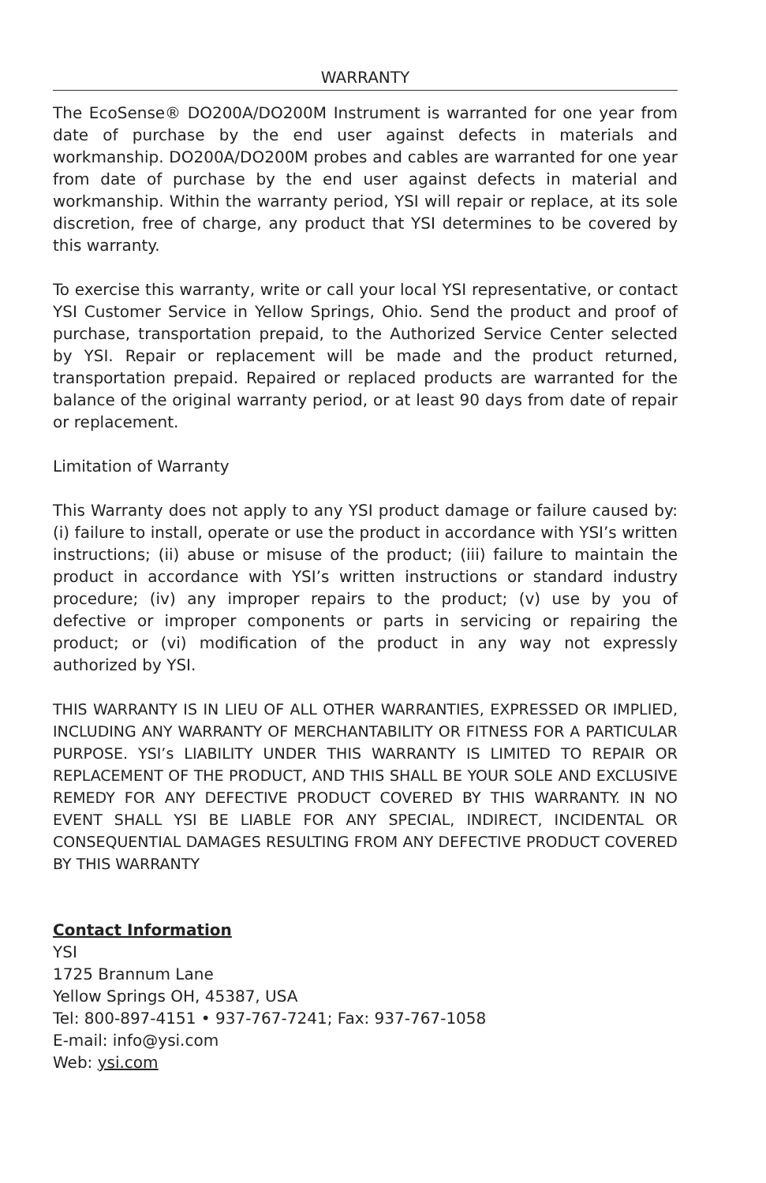WARRANTY
The EcoSense® DO200A/DO200M Instrument is warranted for one year from date of purchase by the end user against defects in materials and workmanship. DO200A/DO200M probes and cables are warranted for one year from date of purchase by the end user against defects in material and workmanship. Within the warranty period, YSI will repair or replace, at its sole discretion, free of charge, any product that YSI determines to be covered by this warranty.
To exercise this warranty, write or call your local YSI representative, or contact YSI Customer Service in Yellow Springs, Ohio. Send the product and proof of purchase, transportation prepaid, to the Authorized Service Center selected by YSI. Repair or replacement will be made and the product returned, transportation prepaid. Repaired or replaced products are warranted for the balance of the original warranty period, or at least 90 days from date of repair or replacement.
Limitation of Warranty
This Warranty does not apply to any YSI product damage or failure caused by: (i) failure to install, operate or use the product in accordance with YSI’s written instructions; (ii) abuse or misuse of the product; (iii) failure to maintain the product in accordance with YSI’s written instructions or standard industry procedure; (iv) any improper repairs to the product; (v) use by you of defective or improper components or parts in servicing or repairing the product; or (vi) modification of the product in any way not expressly authorized by YSI.
THIS WARRANTY IS IN LIEU OF ALL OTHER WARRANTIES, EXPRESSED OR IMPLIED, INCLUDING ANY WARRANTY OF MERCHANTABILITY OR FITNESS FOR A PARTICULAR PURPOSE. YSI’s LIABILITY UNDER THIS WARRANTY IS LIMITED TO REPAIR OR REPLACEMENT OF THE PRODUCT, AND THIS SHALL BE YOUR SOLE AND EXCLUSIVE REMEDY FOR ANY DEFECTIVE PRODUCT COVERED BY THIS WARRANTY. IN NO EVENT SHALL YSI BE LIABLE FOR ANY SPECIAL, INDIRECT, INCIDENTAL OR CONSEQUENTIAL DAMAGES RESULTING FROM ANY DEFECTIVE PRODUCT COVERED BY THIS WARRANTY
Contact Information
YSI
1725 Brannum Lane
Yellow Springs OH, 45387, USA
Tel: 800-897-4151 • 937-767-7241; Fax: 937-767-1058
E-mail: info@ysi.com
Web: ysi.com